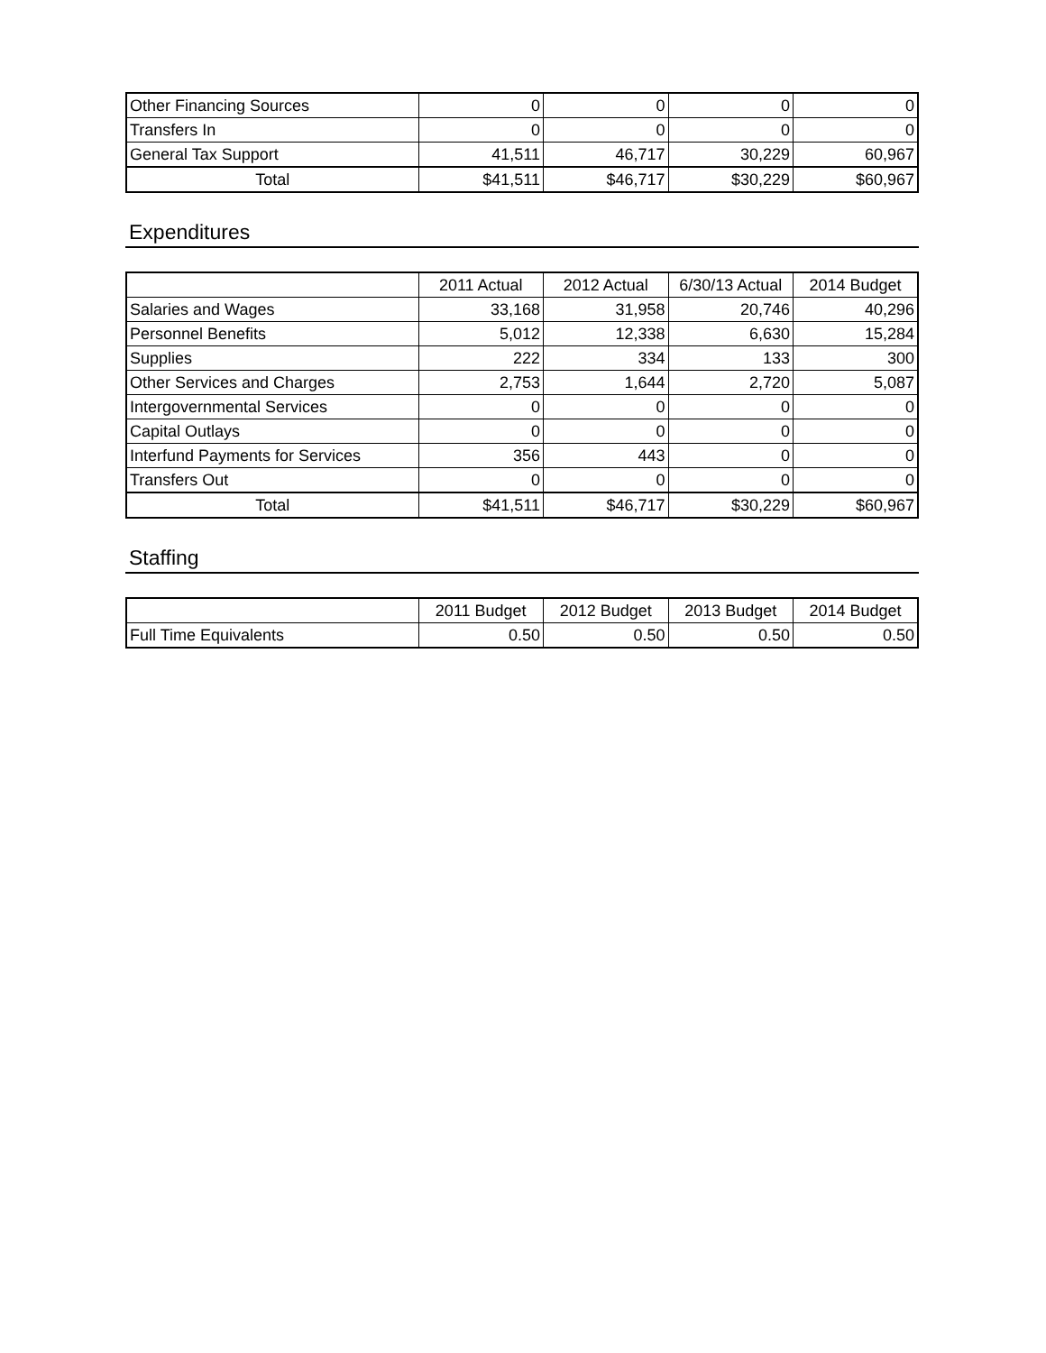| Other Financing Sources | 0 | 0 | 0 | 0 |
| Transfers In | 0 | 0 | 0 | 0 |
| General Tax Support | 41,511 | 46,717 | 30,229 | 60,967 |
| Total | $41,511 | $46,717 | $30,229 | $60,967 |
Expenditures
| | 2011 Actual | 2012 Actual | 6/30/13 Actual | 2014 Budget |
| --- | --- | --- | --- | --- |
| Salaries and Wages | 33,168 | 31,958 | 20,746 | 40,296 |
| Personnel Benefits | 5,012 | 12,338 | 6,630 | 15,284 |
| Supplies | 222 | 334 | 133 | 300 |
| Other Services and Charges | 2,753 | 1,644 | 2,720 | 5,087 |
| Intergovernmental Services | 0 | 0 | 0 | 0 |
| Capital Outlays | 0 | 0 | 0 | 0 |
| Interfund Payments for Services | 356 | 443 | 0 | 0 |
| Transfers Out | 0 | 0 | 0 | 0 |
| Total | $41,511 | $46,717 | $30,229 | $60,967 |
Staffing
| | 2011 Budget | 2012 Budget | 2013 Budget | 2014 Budget |
| --- | --- | --- | --- | --- |
| Full Time Equivalents | 0.50 | 0.50 | 0.50 | 0.50 |